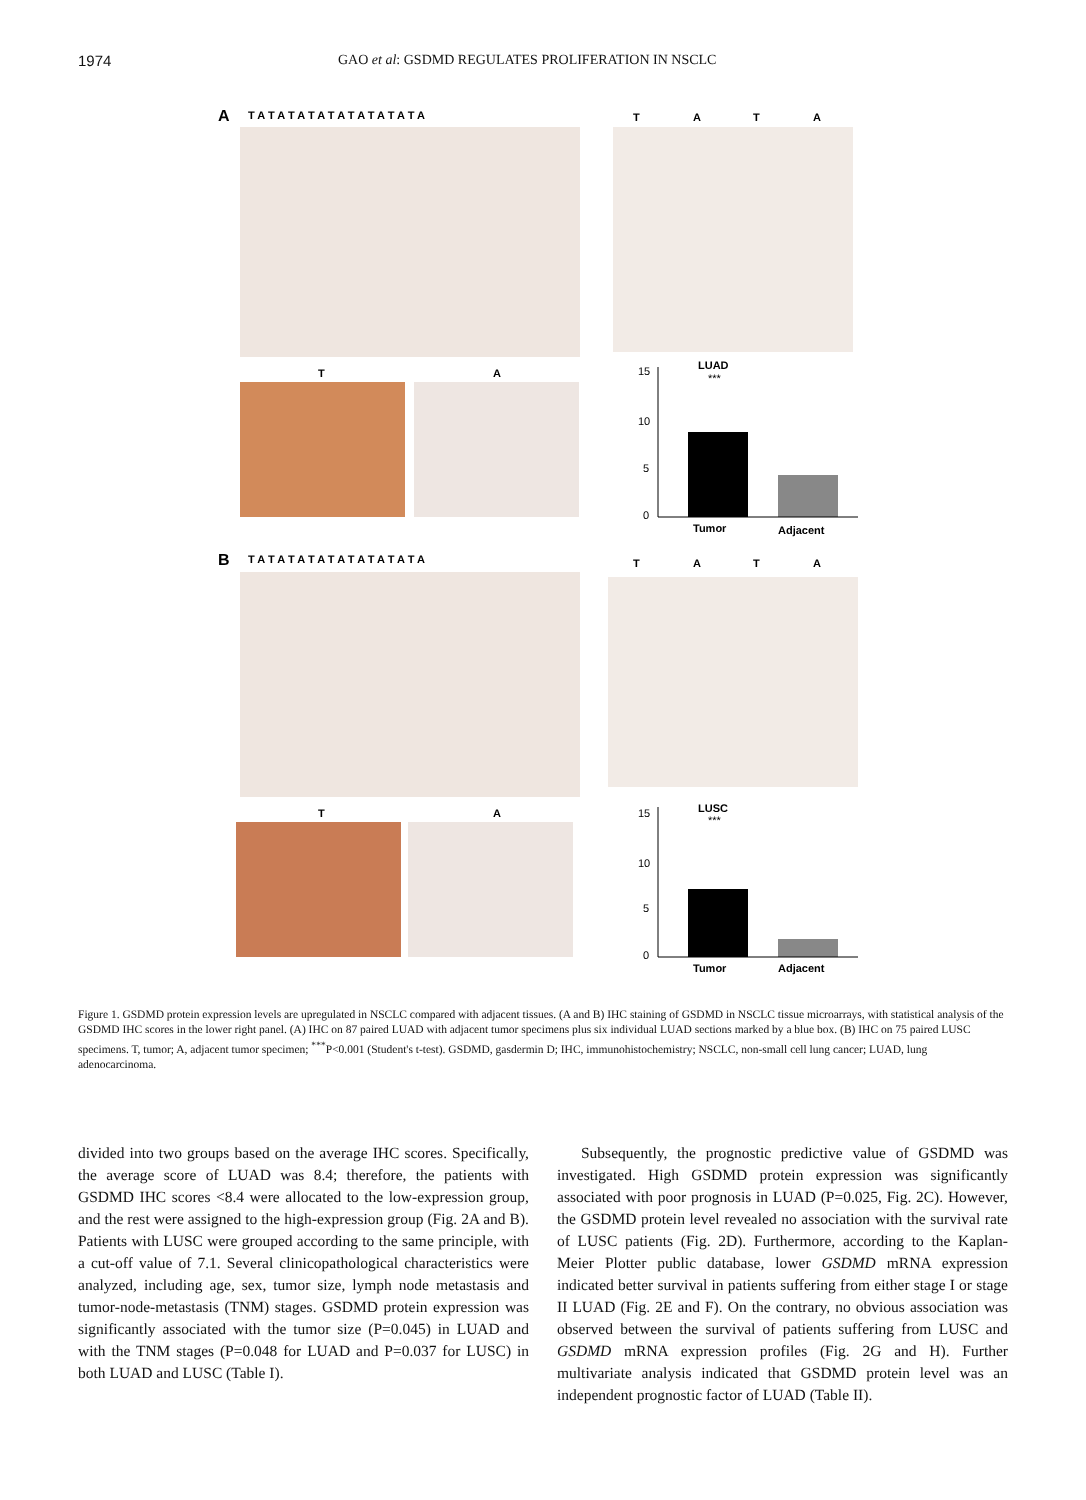1974 GAO et al: GSDMD REGULATES PROLIFERATION IN NSCLC
A
T A T A T A T A T A T A T A T A T A
T
A
T
A
T
A
LUAD
***
15
10
5
0
Tumor
Adjacent
B
T A T A T A T A T A T A T A T A T A
T
A
T
A
T
A
LUSC
***
15
10
5
0
Tumor
Adjacent
Figure 1. GSDMD protein expression levels are upregulated in NSCLC compared with adjacent tissues. (A and B) IHC staining of GSDMD in NSCLC tissue microarrays, with statistical analysis of the GSDMD IHC scores in the lower right panel. (A) IHC on 87 paired LUAD with adjacent tumor specimens plus six individual LUAD sections marked by a blue box. (B) IHC on 75 paired LUSC specimens. T, tumor; A, adjacent tumor specimen; <sup>***</sup>P<0.001 (Student's t-test). GSDMD, gasdermin D; IHC, immunohistochemistry; NSCLC, non-small cell lung cancer; LUAD, lung adenocarcinoma.
divided into two groups based on the average IHC scores. Specifically, the average score of LUAD was 8.4; therefore, the patients with GSDMD IHC scores <8.4 were allocated to the low-expression group, and the rest were assigned to the high-expression group (Fig. 2A and B). Patients with LUSC were grouped according to the same principle, with a cut-off value of 7.1. Several clinicopathological characteristics were analyzed, including age, sex, tumor size, lymph node metastasis and tumor-node-metastasis (TNM) stages. GSDMD protein expression was significantly associated with the tumor size (P=0.045) in LUAD and with the TNM stages (P=0.048 for LUAD and P=0.037 for LUSC) in both LUAD and LUSC (Table I).
Subsequently, the prognostic predictive value of GSDMD was investigated. High GSDMD protein expression was significantly associated with poor prognosis in LUAD (P=0.025, Fig. 2C). However, the GSDMD protein level revealed no association with the survival rate of LUSC patients (Fig. 2D). Furthermore, according to the Kaplan-Meier Plotter public database, lower GSDMD mRNA expression indicated better survival in patients suffering from either stage I or stage II LUAD (Fig. 2E and F). On the contrary, no obvious association was observed between the survival of patients suffering from LUSC and GSDMD mRNA expression profiles (Fig. 2G and H). Further multivariate analysis indicated that GSDMD protein level was an independent prognostic factor of LUAD (Table II).